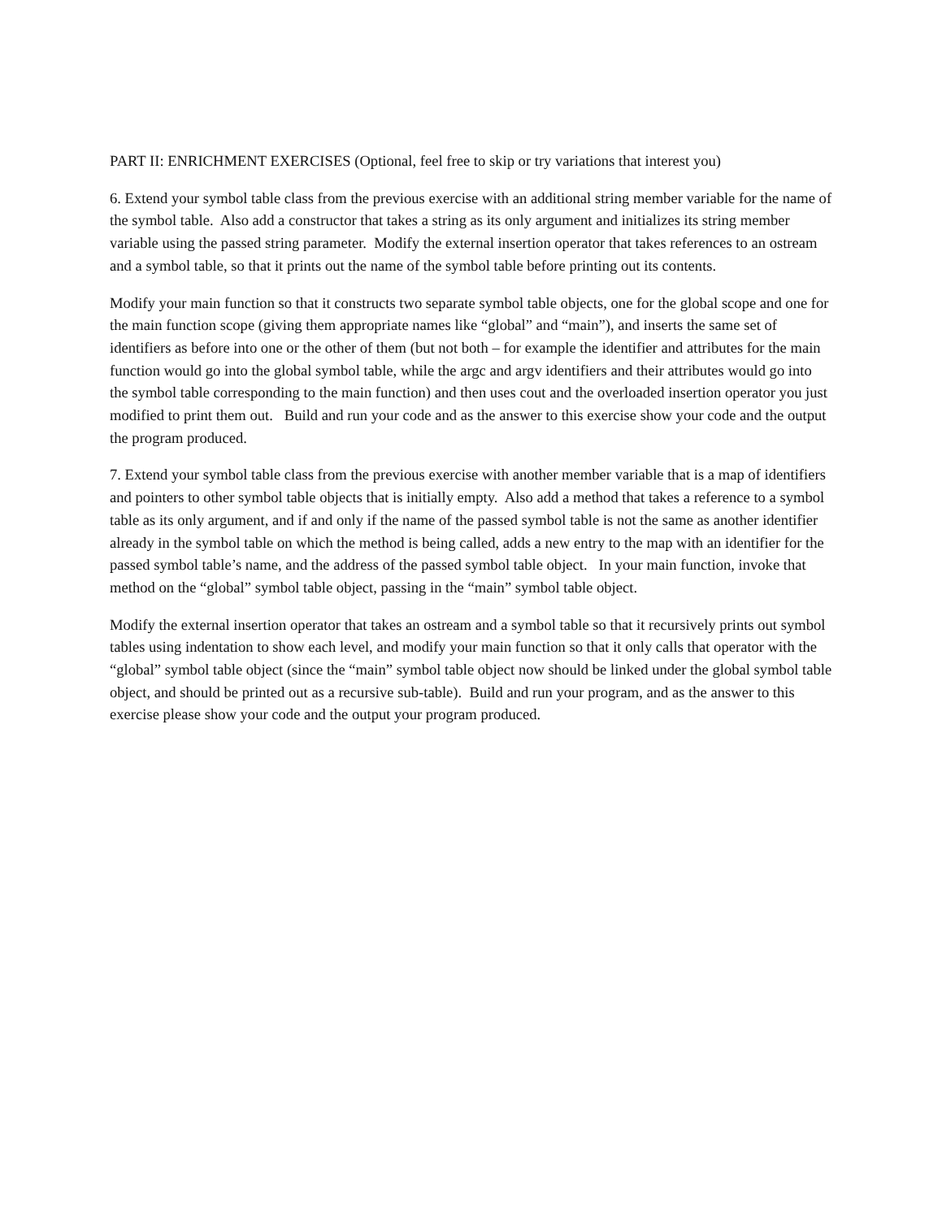PART II: ENRICHMENT EXERCISES (Optional, feel free to skip or try variations that interest you)
6. Extend your symbol table class from the previous exercise with an additional string member variable for the name of the symbol table. Also add a constructor that takes a string as its only argument and initializes its string member variable using the passed string parameter. Modify the external insertion operator that takes references to an ostream and a symbol table, so that it prints out the name of the symbol table before printing out its contents.
Modify your main function so that it constructs two separate symbol table objects, one for the global scope and one for the main function scope (giving them appropriate names like “global” and “main”), and inserts the same set of identifiers as before into one or the other of them (but not both – for example the identifier and attributes for the main function would go into the global symbol table, while the argc and argv identifiers and their attributes would go into the symbol table corresponding to the main function) and then uses cout and the overloaded insertion operator you just modified to print them out. Build and run your code and as the answer to this exercise show your code and the output the program produced.
7. Extend your symbol table class from the previous exercise with another member variable that is a map of identifiers and pointers to other symbol table objects that is initially empty. Also add a method that takes a reference to a symbol table as its only argument, and if and only if the name of the passed symbol table is not the same as another identifier already in the symbol table on which the method is being called, adds a new entry to the map with an identifier for the passed symbol table’s name, and the address of the passed symbol table object. In your main function, invoke that method on the “global” symbol table object, passing in the “main” symbol table object.
Modify the external insertion operator that takes an ostream and a symbol table so that it recursively prints out symbol tables using indentation to show each level, and modify your main function so that it only calls that operator with the “global” symbol table object (since the “main” symbol table object now should be linked under the global symbol table object, and should be printed out as a recursive sub-table). Build and run your program, and as the answer to this exercise please show your code and the output your program produced.